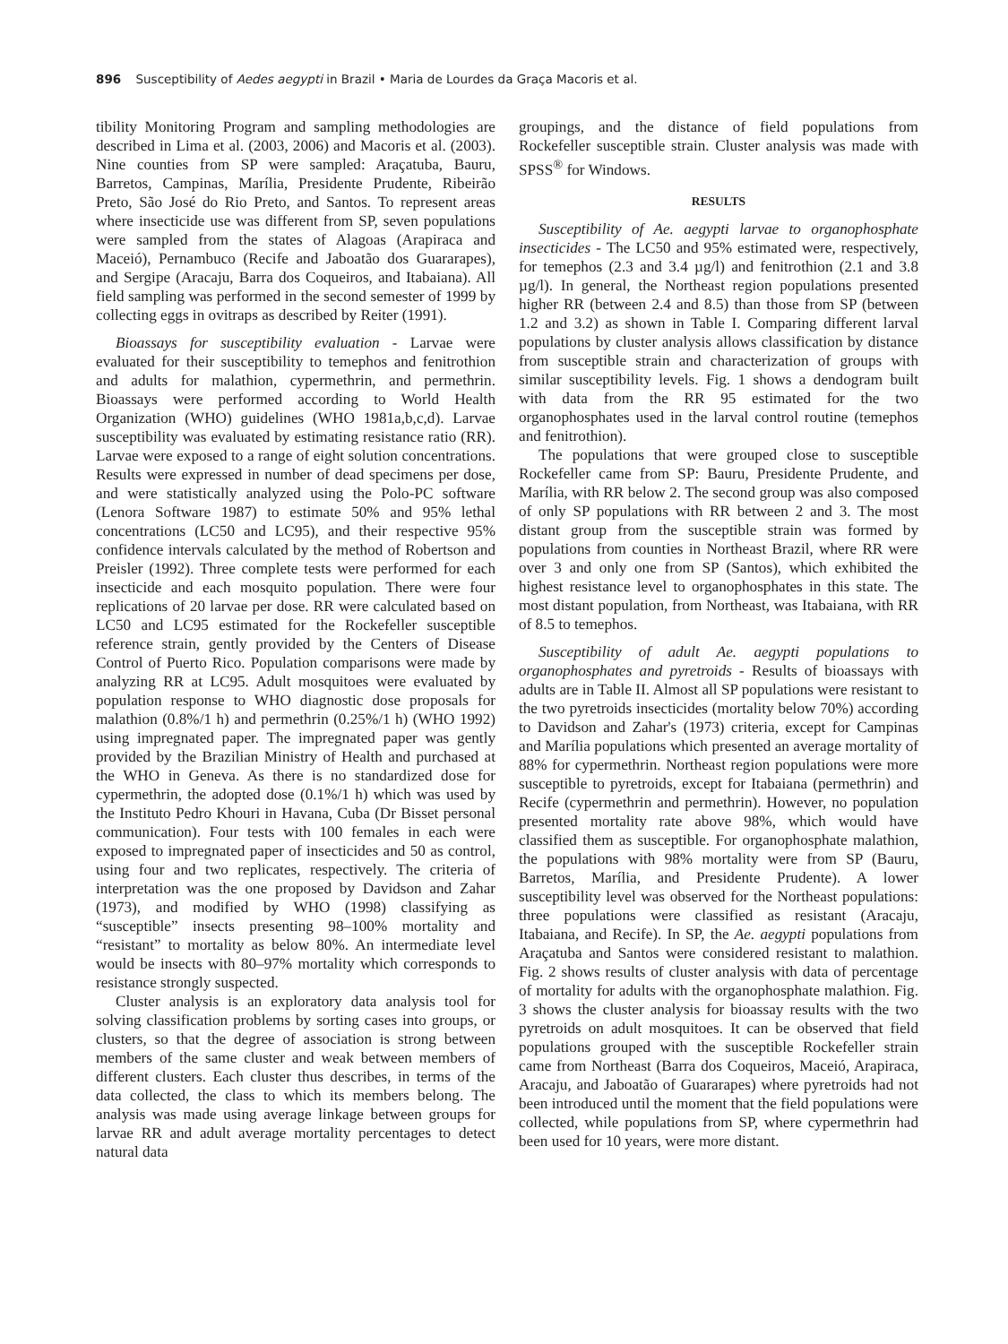896 Susceptibility of Aedes aegypti in Brazil • Maria de Lourdes da Graça Macoris et al.
tibility Monitoring Program and sampling methodologies are described in Lima et al. (2003, 2006) and Macoris et al. (2003). Nine counties from SP were sampled: Araçatuba, Bauru, Barretos, Campinas, Marília, Presidente Prudente, Ribeirão Preto, São José do Rio Preto, and Santos. To represent areas where insecticide use was different from SP, seven populations were sampled from the states of Alagoas (Arapiraca and Maceió), Pernambuco (Recife and Jaboatão dos Guararapes), and Sergipe (Aracaju, Barra dos Coqueiros, and Itabaiana). All field sampling was performed in the second semester of 1999 by collecting eggs in ovitraps as described by Reiter (1991).
Bioassays for susceptibility evaluation - Larvae were evaluated for their susceptibility to temephos and fenitrothion and adults for malathion, cypermethrin, and permethrin. Bioassays were performed according to World Health Organization (WHO) guidelines (WHO 1981a,b,c,d). Larvae susceptibility was evaluated by estimating resistance ratio (RR). Larvae were exposed to a range of eight solution concentrations. Results were expressed in number of dead specimens per dose, and were statistically analyzed using the Polo-PC software (Lenora Software 1987) to estimate 50% and 95% lethal concentrations (LC50 and LC95), and their respective 95% confidence intervals calculated by the method of Robertson and Preisler (1992). Three complete tests were performed for each insecticide and each mosquito population. There were four replications of 20 larvae per dose. RR were calculated based on LC50 and LC95 estimated for the Rockefeller susceptible reference strain, gently provided by the Centers of Disease Control of Puerto Rico. Population comparisons were made by analyzing RR at LC95. Adult mosquitoes were evaluated by population response to WHO diagnostic dose proposals for malathion (0.8%/1 h) and permethrin (0.25%/1 h) (WHO 1992) using impregnated paper. The impregnated paper was gently provided by the Brazilian Ministry of Health and purchased at the WHO in Geneva. As there is no standardized dose for cypermethrin, the adopted dose (0.1%/1 h) which was used by the Instituto Pedro Khouri in Havana, Cuba (Dr Bisset personal communication). Four tests with 100 females in each were exposed to impregnated paper of insecticides and 50 as control, using four and two replicates, respectively. The criteria of interpretation was the one proposed by Davidson and Zahar (1973), and modified by WHO (1998) classifying as “susceptible” insects presenting 98–100% mortality and “resistant” to mortality as below 80%. An intermediate level would be insects with 80–97% mortality which corresponds to resistance strongly suspected.
Cluster analysis is an exploratory data analysis tool for solving classification problems by sorting cases into groups, or clusters, so that the degree of association is strong between members of the same cluster and weak between members of different clusters. Each cluster thus describes, in terms of the data collected, the class to which its members belong. The analysis was made using average linkage between groups for larvae RR and adult average mortality percentages to detect natural data
groupings, and the distance of field populations from Rockefeller susceptible strain. Cluster analysis was made with SPSS<sup>®</sup> for Windows.
RESULTS
Susceptibility of Ae. aegypti larvae to organophosphate insecticides - The LC50 and 95% estimated were, respectively, for temephos (2.3 and 3.4 µg/l) and fenitrothion (2.1 and 3.8 µg/l). In general, the Northeast region populations presented higher RR (between 2.4 and 8.5) than those from SP (between 1.2 and 3.2) as shown in Table I. Comparing different larval populations by cluster analysis allows classification by distance from susceptible strain and characterization of groups with similar susceptibility levels. Fig. 1 shows a dendogram built with data from the RR 95 estimated for the two organophosphates used in the larval control routine (temephos and fenitrothion).
The populations that were grouped close to susceptible Rockefeller came from SP: Bauru, Presidente Prudente, and Marília, with RR below 2. The second group was also composed of only SP populations with RR between 2 and 3. The most distant group from the susceptible strain was formed by populations from counties in Northeast Brazil, where RR were over 3 and only one from SP (Santos), which exhibited the highest resistance level to organophosphates in this state. The most distant population, from Northeast, was Itabaiana, with RR of 8.5 to temephos.
Susceptibility of adult Ae. aegypti populations to organophosphates and pyretroids - Results of bioassays with adults are in Table II. Almost all SP populations were resistant to the two pyretroids insecticides (mortality below 70%) according to Davidson and Zahar's (1973) criteria, except for Campinas and Marília populations which presented an average mortality of 88% for cypermethrin. Northeast region populations were more susceptible to pyretroids, except for Itabaiana (permethrin) and Recife (cypermethrin and permethrin). However, no population presented mortality rate above 98%, which would have classified them as susceptible. For organophosphate malathion, the populations with 98% mortality were from SP (Bauru, Barretos, Marília, and Presidente Prudente). A lower susceptibility level was observed for the Northeast populations: three populations were classified as resistant (Aracaju, Itabaiana, and Recife). In SP, the Ae. aegypti populations from Araçatuba and Santos were considered resistant to malathion. Fig. 2 shows results of cluster analysis with data of percentage of mortality for adults with the organophosphate malathion. Fig. 3 shows the cluster analysis for bioassay results with the two pyretroids on adult mosquitoes. It can be observed that field populations grouped with the susceptible Rockefeller strain came from Northeast (Barra dos Coqueiros, Maceió, Arapiraca, Aracaju, and Jaboatão of Guararapes) where pyretroids had not been introduced until the moment that the field populations were collected, while populations from SP, where cypermethrin had been used for 10 years, were more distant.